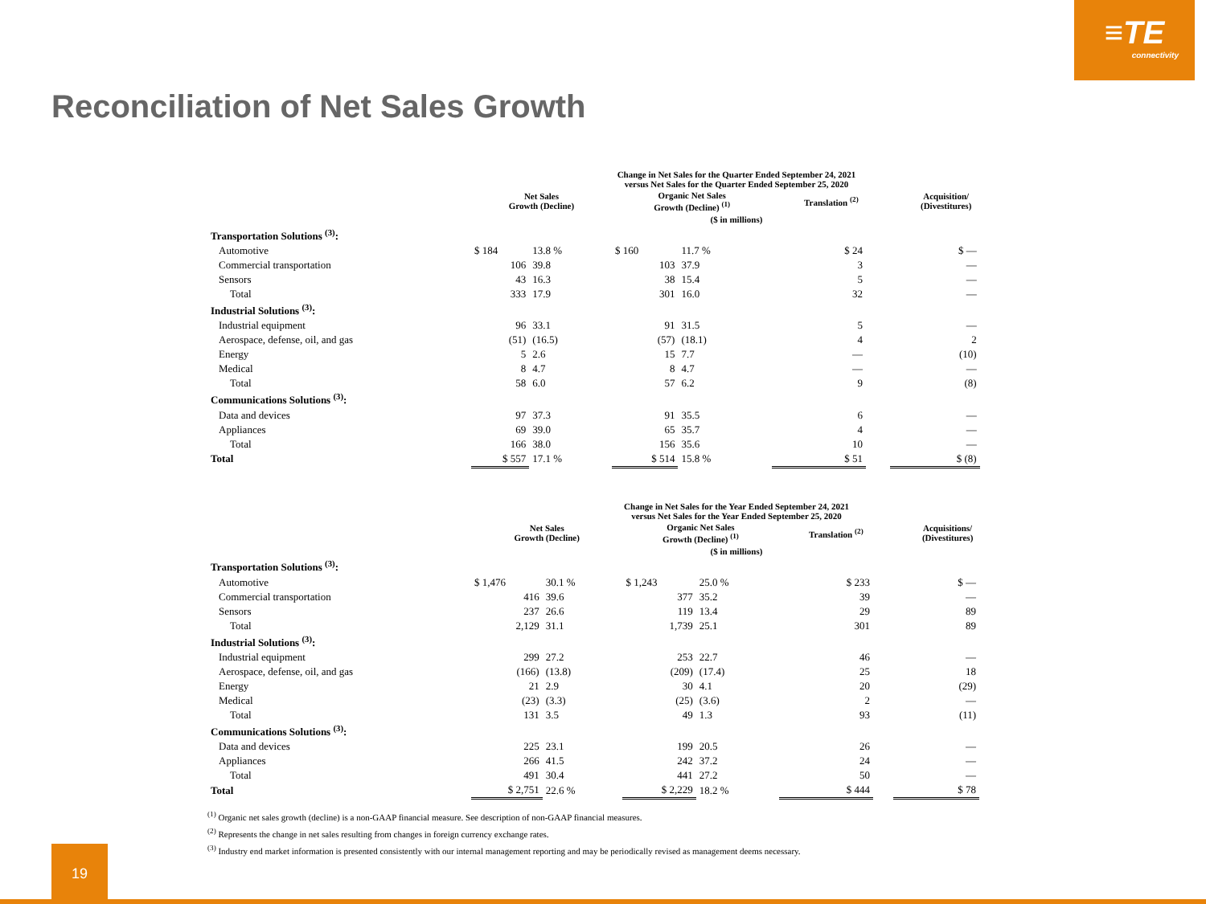≡TE
connectivity
Reconciliation of Net Sales Growth
| | Change in Net Sales for the Quarter Ended September 24, 2021 versus Net Sales for the Quarter Ended September 25, 2020 | | | | | | | | | |
| --- | --- | --- | --- | --- | --- | --- | --- | --- | --- | --- |
| | Net Sales Growth (Decline) | | | Organic Net Sales Growth (Decline) <sup>(1)</sup> | | | Translation <sup>(2)</sup> | | Acquisition/ (Divestitures) | |
| | ($ in millions) | | | | | | | | | |
| Transportation Solutions <sup>(3)</sup>: | | | | | | | | | | |
| Automotive | $ 184 | 13.8 % | | $ 160 | 11.7 % | | $ 24 | | $ — | |
| Commercial transportation | 106 | 39.8 | | 103 | 37.9 | | 3 | | — | |
| Sensors | 43 | 16.3 | | 38 | 15.4 | | 5 | | — | |
| Total | 333 | 17.9 | | 301 | 16.0 | | 32 | | — | |
| Industrial Solutions <sup>(3)</sup>: | | | | | | | | | | |
| Industrial equipment | 96 | 33.1 | | 91 | 31.5 | | 5 | | — | |
| Aerospace, defense, oil, and gas | (51) | (16.5) | | (57) | (18.1) | | 4 | | 2 | |
| Energy | 5 | 2.6 | | 15 | 7.7 | | — | | (10) | |
| Medical | 8 | 4.7 | | 8 | 4.7 | | — | | — | |
| Total | 58 | 6.0 | | 57 | 6.2 | | 9 | | (8) | |
| Communications Solutions <sup>(3)</sup>: | | | | | | | | | | |
| Data and devices | 97 | 37.3 | | 91 | 35.5 | | 6 | | — | |
| Appliances | 69 | 39.0 | | 65 | 35.7 | | 4 | | — | |
| Total | 166 | 38.0 | | 156 | 35.6 | | 10 | | — | |
| Total | $ 557 | 17.1 % | | $ 514 | 15.8 % | | $ 51 | | $ (8) | |
| | Change in Net Sales for the Year Ended September 24, 2021 versus Net Sales for the Year Ended September 25, 2020 | | | | | | | | | |
| --- | --- | --- | --- | --- | --- | --- | --- | --- | --- | --- |
| | Net Sales Growth (Decline) | | | Organic Net Sales Growth (Decline) <sup>(1)</sup> | | | Translation <sup>(2)</sup> | | Acquisitions/ (Divestitures) | |
| | ($ in millions) | | | | | | | | | |
| Transportation Solutions <sup>(3)</sup>: | | | | | | | | | | |
| Automotive | $ 1,476 | 30.1 % | | $ 1,243 | 25.0 % | | $ 233 | | $ — | |
| Commercial transportation | 416 | 39.6 | | 377 | 35.2 | | 39 | | — | |
| Sensors | 237 | 26.6 | | 119 | 13.4 | | 29 | | 89 | |
| Total | 2,129 | 31.1 | | 1,739 | 25.1 | | 301 | | 89 | |
| Industrial Solutions <sup>(3)</sup>: | | | | | | | | | | |
| Industrial equipment | 299 | 27.2 | | 253 | 22.7 | | 46 | | — | |
| Aerospace, defense, oil, and gas | (166) | (13.8) | | (209) | (17.4) | | 25 | | 18 | |
| Energy | 21 | 2.9 | | 30 | 4.1 | | 20 | | (29) | |
| Medical | (23) | (3.3) | | (25) | (3.6) | | 2 | | — | |
| Total | 131 | 3.5 | | 49 | 1.3 | | 93 | | (11) | |
| Communications Solutions <sup>(3)</sup>: | | | | | | | | | | |
| Data and devices | 225 | 23.1 | | 199 | 20.5 | | 26 | | — | |
| Appliances | 266 | 41.5 | | 242 | 37.2 | | 24 | | — | |
| Total | 491 | 30.4 | | 441 | 27.2 | | 50 | | — | |
| Total | $ 2,751 | 22.6 % | | $ 2,229 | 18.2 % | | $ 444 | | $ 78 | |
<sup>(1)</sup> Organic net sales growth (decline) is a non-GAAP financial measure. See description of non-GAAP financial measures.
<sup>(2)</sup> Represents the change in net sales resulting from changes in foreign currency exchange rates.
<sup>(3)</sup> Industry end market information is presented consistently with our internal management reporting and may be periodically revised as management deems necessary.
19